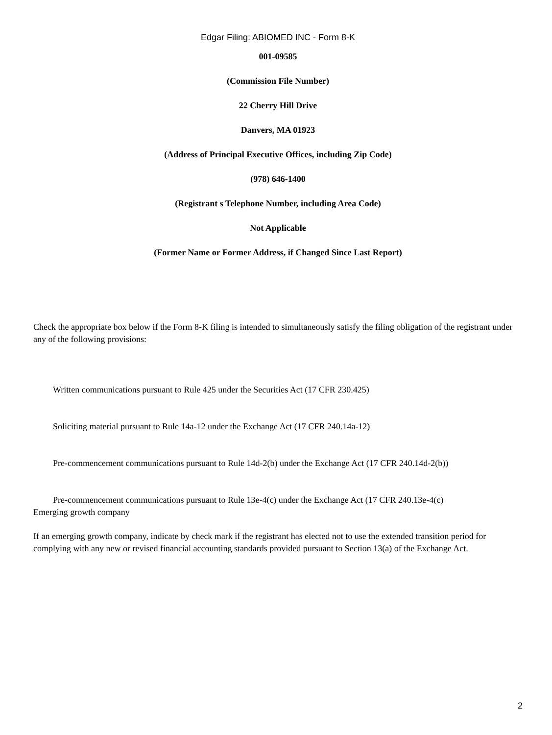Edgar Filing: ABIOMED INC - Form 8-K
001-09585
(Commission File Number)
22 Cherry Hill Drive
Danvers, MA 01923
(Address of Principal Executive Offices, including Zip Code)
(978) 646-1400
(Registrant s Telephone Number, including Area Code)
Not Applicable
(Former Name or Former Address, if Changed Since Last Report)
Check the appropriate box below if the Form 8-K filing is intended to simultaneously satisfy the filing obligation of the registrant under any of the following provisions:
Written communications pursuant to Rule 425 under the Securities Act (17 CFR 230.425)
Soliciting material pursuant to Rule 14a-12 under the Exchange Act (17 CFR 240.14a-12)
Pre-commencement communications pursuant to Rule 14d-2(b) under the Exchange Act (17 CFR 240.14d-2(b))
Pre-commencement communications pursuant to Rule 13e-4(c) under the Exchange Act (17 CFR 240.13e-4(c)
Emerging growth company
If an emerging growth company, indicate by check mark if the registrant has elected not to use the extended transition period for complying with any new or revised financial accounting standards provided pursuant to Section 13(a) of the Exchange Act.
2